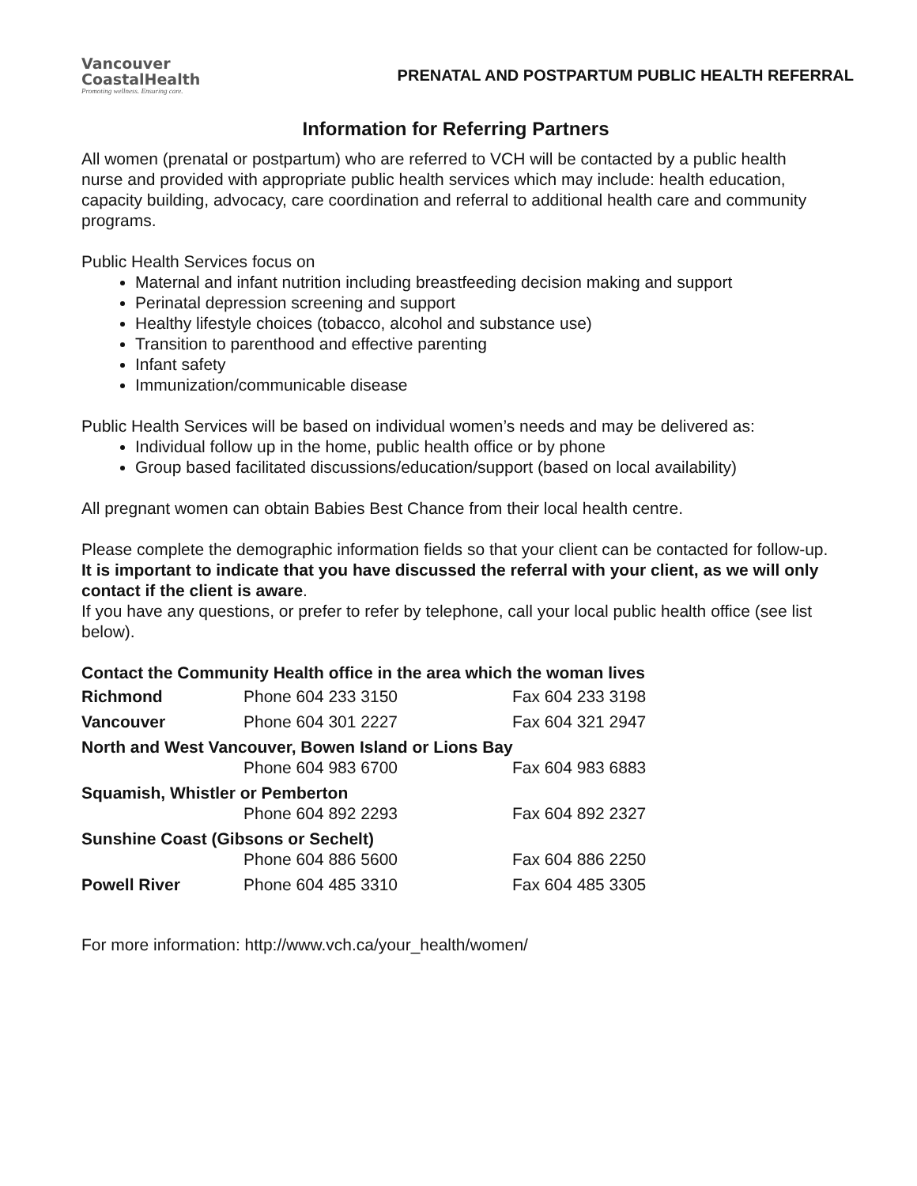Vancouver
CoastalHealth
Promoting wellness. Ensuring care.
PRENATAL AND POSTPARTUM PUBLIC HEALTH REFERRAL
Information for Referring Partners
All women (prenatal or postpartum) who are referred to VCH will be contacted by a public health nurse and provided with appropriate public health services which may include: health education, capacity building, advocacy, care coordination and referral to additional health care and community programs.
Public Health Services focus on
Maternal and infant nutrition including breastfeeding decision making and support
Perinatal depression screening and support
Healthy lifestyle choices (tobacco, alcohol and substance use)
Transition to parenthood and effective parenting
Infant safety
Immunization/communicable disease
Public Health Services will be based on individual women’s needs and may be delivered as:
Individual follow up in the home, public health office or by phone
Group based facilitated discussions/education/support (based on local availability)
All pregnant women can obtain Babies Best Chance from their local health centre.
Please complete the demographic information fields so that your client can be contacted for follow-up.
It is important to indicate that you have discussed the referral with your client, as we will only contact if the client is aware.
If you have any questions, or prefer to refer by telephone, call your local public health office (see list below).
Contact the Community Health office in the area which the woman lives
| Richmond | Phone 604 233 3150 | Fax 604 233 3198 |
| Vancouver | Phone 604 301 2227 | Fax 604 321 2947 |
| North and West Vancouver, Bowen Island or Lions Bay | | |
| | Phone 604 983 6700 | Fax 604 983 6883 |
| Squamish, Whistler or Pemberton | | |
| | Phone 604 892 2293 | Fax 604 892 2327 |
| Sunshine Coast (Gibsons or Sechelt) | | |
| | Phone 604 886 5600 | Fax 604 886 2250 |
| Powell River | Phone 604 485 3310 | Fax 604 485 3305 |
For more information: http://www.vch.ca/your_health/women/